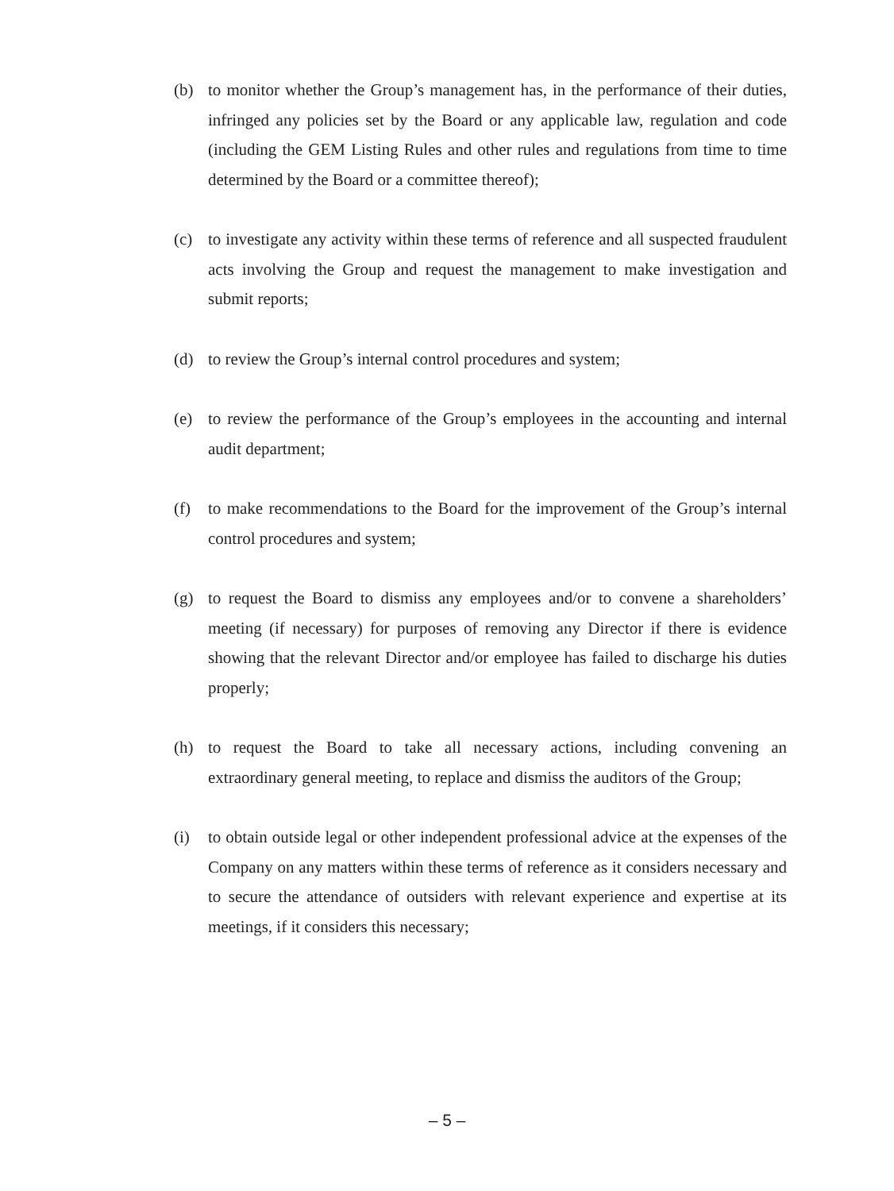(b) to monitor whether the Group’s management has, in the performance of their duties, infringed any policies set by the Board or any applicable law, regulation and code (including the GEM Listing Rules and other rules and regulations from time to time determined by the Board or a committee thereof);
(c) to investigate any activity within these terms of reference and all suspected fraudulent acts involving the Group and request the management to make investigation and submit reports;
(d) to review the Group’s internal control procedures and system;
(e) to review the performance of the Group’s employees in the accounting and internal audit department;
(f) to make recommendations to the Board for the improvement of the Group’s internal control procedures and system;
(g) to request the Board to dismiss any employees and/or to convene a shareholders’ meeting (if necessary) for purposes of removing any Director if there is evidence showing that the relevant Director and/or employee has failed to discharge his duties properly;
(h) to request the Board to take all necessary actions, including convening an extraordinary general meeting, to replace and dismiss the auditors of the Group;
(i) to obtain outside legal or other independent professional advice at the expenses of the Company on any matters within these terms of reference as it considers necessary and to secure the attendance of outsiders with relevant experience and expertise at its meetings, if it considers this necessary;
– 5 –